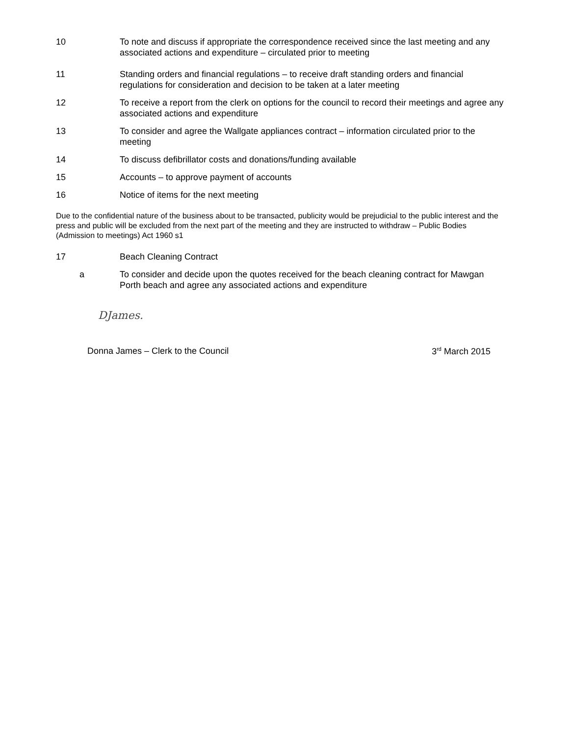10 To note and discuss if appropriate the correspondence received since the last meeting and any associated actions and expenditure – circulated prior to meeting
11 Standing orders and financial regulations – to receive draft standing orders and financial regulations for consideration and decision to be taken at a later meeting
12 To receive a report from the clerk on options for the council to record their meetings and agree any associated actions and expenditure
13 To consider and agree the Wallgate appliances contract – information circulated prior to the meeting
14 To discuss defibrillator costs and donations/funding available
15 Accounts – to approve payment of accounts
16 Notice of items for the next meeting
Due to the confidential nature of the business about to be transacted, publicity would be prejudicial to the public interest and the press and public will be excluded from the next part of the meeting and they are instructed to withdraw – Public Bodies (Admission to meetings) Act 1960 s1
17 Beach Cleaning Contract
a To consider and decide upon the quotes received for the beach cleaning contract for Mawgan Porth beach and agree any associated actions and expenditure
DJames.
Donna James – Clerk to the Council 3<sup>rd</sup> March 2015